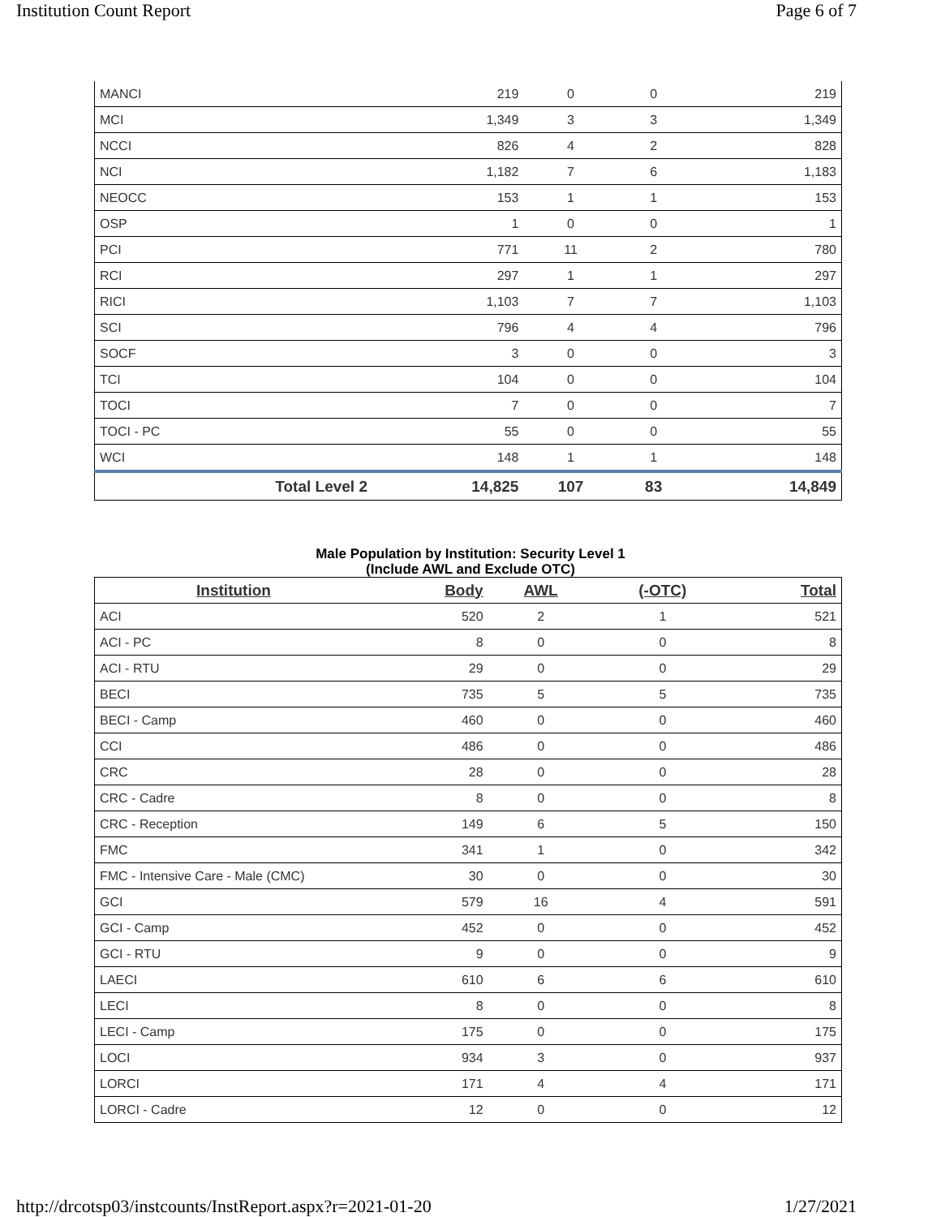Institution Count Report Page 6 of 7
| MANCI | 219 | 0 | 0 | 219 |
| MCI | 1,349 | 3 | 3 | 1,349 |
| NCCI | 826 | 4 | 2 | 828 |
| NCI | 1,182 | 7 | 6 | 1,183 |
| NEOCC | 153 | 1 | 1 | 153 |
| OSP | 1 | 0 | 0 | 1 |
| PCI | 771 | 11 | 2 | 780 |
| RCI | 297 | 1 | 1 | 297 |
| RICI | 1,103 | 7 | 7 | 1,103 |
| SCI | 796 | 4 | 4 | 796 |
| SOCF | 3 | 0 | 0 | 3 |
| TCI | 104 | 0 | 0 | 104 |
| TOCI | 7 | 0 | 0 | 7 |
| TOCI - PC | 55 | 0 | 0 | 55 |
| WCI | 148 | 1 | 1 | 148 |
| Total Level 2 | 14,825 | 107 | 83 | 14,849 |
Male Population by Institution: Security Level 1
(Include AWL and Exclude OTC)
| Institution | Body | AWL | (-OTC) | Total |
| --- | --- | --- | --- | --- |
| ACI | 520 | 2 | 1 | 521 |
| ACI - PC | 8 | 0 | 0 | 8 |
| ACI - RTU | 29 | 0 | 0 | 29 |
| BECI | 735 | 5 | 5 | 735 |
| BECI - Camp | 460 | 0 | 0 | 460 |
| CCI | 486 | 0 | 0 | 486 |
| CRC | 28 | 0 | 0 | 28 |
| CRC - Cadre | 8 | 0 | 0 | 8 |
| CRC - Reception | 149 | 6 | 5 | 150 |
| FMC | 341 | 1 | 0 | 342 |
| FMC - Intensive Care - Male (CMC) | 30 | 0 | 0 | 30 |
| GCI | 579 | 16 | 4 | 591 |
| GCI - Camp | 452 | 0 | 0 | 452 |
| GCI - RTU | 9 | 0 | 0 | 9 |
| LAECI | 610 | 6 | 6 | 610 |
| LECI | 8 | 0 | 0 | 8 |
| LECI - Camp | 175 | 0 | 0 | 175 |
| LOCI | 934 | 3 | 0 | 937 |
| LORCI | 171 | 4 | 4 | 171 |
| LORCI - Cadre | 12 | 0 | 0 | 12 |
http://drcotsp03/instcounts/InstReport.aspx?r=2021-01-20 1/27/2021